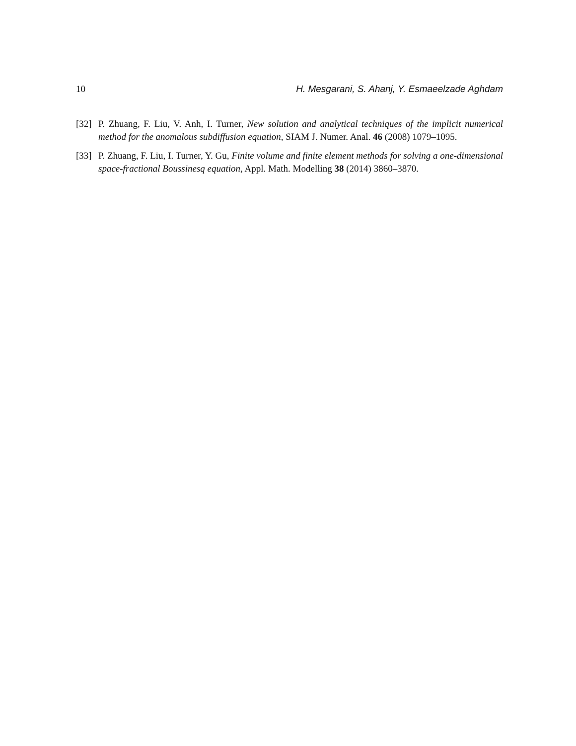10 H. Mesgarani, S. Ahanj, Y. Esmaeelzade Aghdam
[32] P. Zhuang, F. Liu, V. Anh, I. Turner, New solution and analytical techniques of the implicit numerical method for the anomalous subdiffusion equation, SIAM J. Numer. Anal. 46 (2008) 1079–1095.
[33] P. Zhuang, F. Liu, I. Turner, Y. Gu, Finite volume and finite element methods for solving a one-dimensional space-fractional Boussinesq equation, Appl. Math. Modelling 38 (2014) 3860–3870.